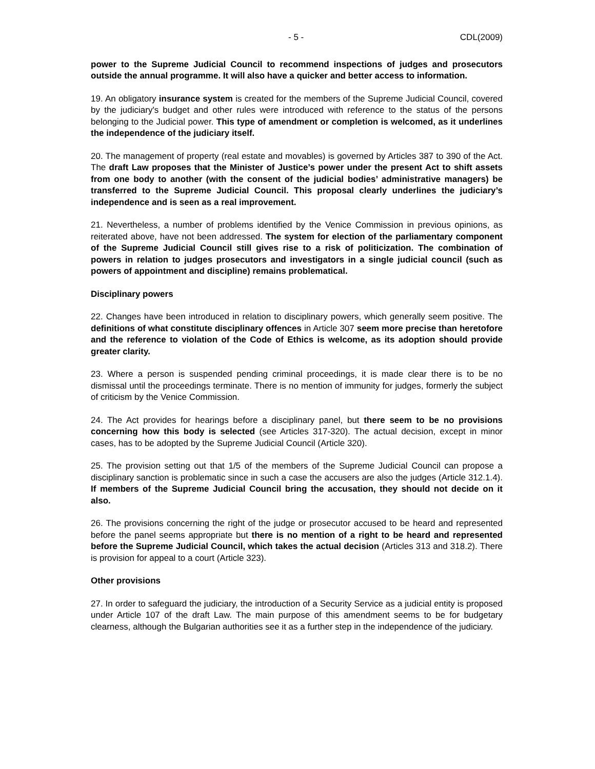- 5 - CDL(2009)
power to the Supreme Judicial Council to recommend inspections of judges and prosecutors outside the annual programme. It will also have a quicker and better access to information.
19. An obligatory insurance system is created for the members of the Supreme Judicial Council, covered by the judiciary's budget and other rules were introduced with reference to the status of the persons belonging to the Judicial power. This type of amendment or completion is welcomed, as it underlines the independence of the judiciary itself.
20. The management of property (real estate and movables) is governed by Articles 387 to 390 of the Act. The draft Law proposes that the Minister of Justice’s power under the present Act to shift assets from one body to another (with the consent of the judicial bodies’ administrative managers) be transferred to the Supreme Judicial Council. This proposal clearly underlines the judiciary’s independence and is seen as a real improvement.
21. Nevertheless, a number of problems identified by the Venice Commission in previous opinions, as reiterated above, have not been addressed. The system for election of the parliamentary component of the Supreme Judicial Council still gives rise to a risk of politicization. The combination of powers in relation to judges prosecutors and investigators in a single judicial council (such as powers of appointment and discipline) remains problematical.
Disciplinary powers
22. Changes have been introduced in relation to disciplinary powers, which generally seem positive. The definitions of what constitute disciplinary offences in Article 307 seem more precise than heretofore and the reference to violation of the Code of Ethics is welcome, as its adoption should provide greater clarity.
23. Where a person is suspended pending criminal proceedings, it is made clear there is to be no dismissal until the proceedings terminate. There is no mention of immunity for judges, formerly the subject of criticism by the Venice Commission.
24. The Act provides for hearings before a disciplinary panel, but there seem to be no provisions concerning how this body is selected (see Articles 317-320). The actual decision, except in minor cases, has to be adopted by the Supreme Judicial Council (Article 320).
25. The provision setting out that 1/5 of the members of the Supreme Judicial Council can propose a disciplinary sanction is problematic since in such a case the accusers are also the judges (Article 312.1.4). If members of the Supreme Judicial Council bring the accusation, they should not decide on it also.
26. The provisions concerning the right of the judge or prosecutor accused to be heard and represented before the panel seems appropriate but there is no mention of a right to be heard and represented before the Supreme Judicial Council, which takes the actual decision (Articles 313 and 318.2). There is provision for appeal to a court (Article 323).
Other provisions
27. In order to safeguard the judiciary, the introduction of a Security Service as a judicial entity is proposed under Article 107 of the draft Law. The main purpose of this amendment seems to be for budgetary clearness, although the Bulgarian authorities see it as a further step in the independence of the judiciary.